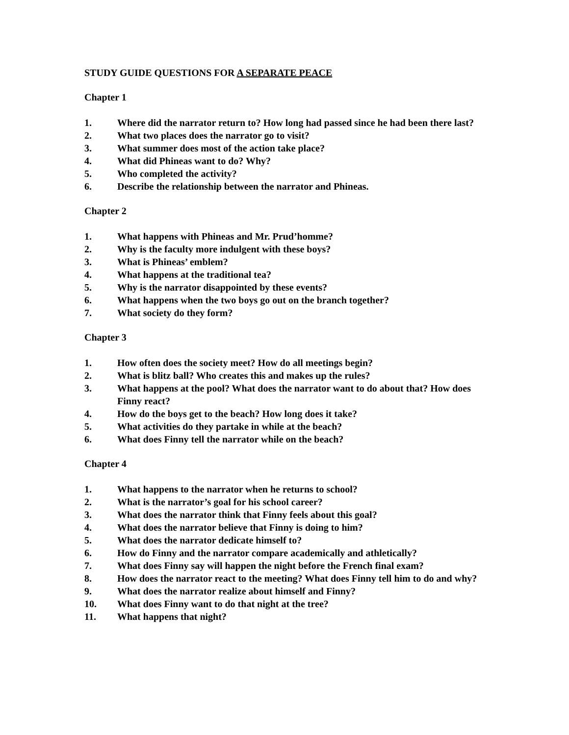STUDY GUIDE QUESTIONS FOR A SEPARATE PEACE
Chapter 1
1. Where did the narrator return to? How long had passed since he had been there last?
2. What two places does the narrator go to visit?
3. What summer does most of the action take place?
4. What did Phineas want to do? Why?
5. Who completed the activity?
6. Describe the relationship between the narrator and Phineas.
Chapter 2
1. What happens with Phineas and Mr. Prud’homme?
2. Why is the faculty more indulgent with these boys?
3. What is Phineas’ emblem?
4. What happens at the traditional tea?
5. Why is the narrator disappointed by these events?
6. What happens when the two boys go out on the branch together?
7. What society do they form?
Chapter 3
1. How often does the society meet? How do all meetings begin?
2. What is blitz ball? Who creates this and makes up the rules?
3. What happens at the pool? What does the narrator want to do about that? How does Finny react?
4. How do the boys get to the beach? How long does it take?
5. What activities do they partake in while at the beach?
6. What does Finny tell the narrator while on the beach?
Chapter 4
1. What happens to the narrator when he returns to school?
2. What is the narrator’s goal for his school career?
3. What does the narrator think that Finny feels about this goal?
4. What does the narrator believe that Finny is doing to him?
5. What does the narrator dedicate himself to?
6. How do Finny and the narrator compare academically and athletically?
7. What does Finny say will happen the night before the French final exam?
8. How does the narrator react to the meeting? What does Finny tell him to do and why?
9. What does the narrator realize about himself and Finny?
10. What does Finny want to do that night at the tree?
11. What happens that night?